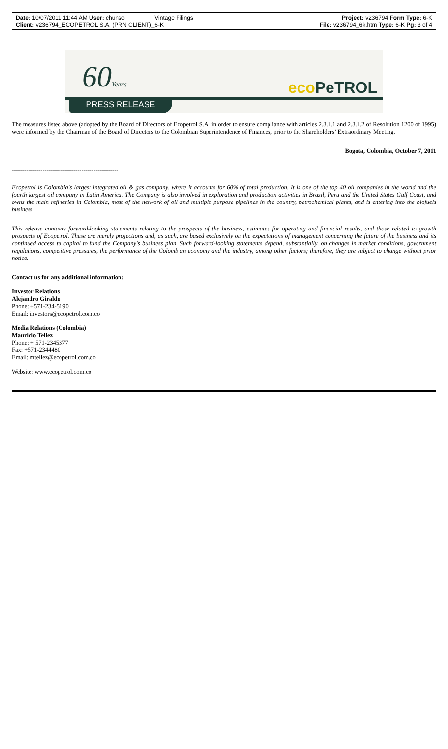Date: 10/07/2011 11:44 AM User: chunso
Vintage Filings Project: v236794 Form Type: 6-K
Client: v236794_ECOPETROL S.A. (PRN CLIENT)_6-K
File: v236794_6k.htm Type: 6-K Pg: 3 of 4
60Years eco PeTROL
PRESS RELEASE
The measures listed above (adopted by the Board of Directors of Ecopetrol S.A. in order to ensure compliance with articles 2.3.1.1 and 2.3.1.2 of Resolution 1200 of 1995) were informed by the Chairman of the Board of Directors to the Colombian Superintendence of Finances, prior to the Shareholders’ Extraordinary Meeting.
Bogota, Colombia, October 7, 2011
----------------------------------------------------
Ecopetrol is Colombia's largest integrated oil & gas company, where it accounts for 60% of total production. It is one of the top 40 oil companies in the world and the fourth largest oil company in Latin America. The Company is also involved in exploration and production activities in Brazil, Peru and the United States Gulf Coast, and owns the main refineries in Colombia, most of the network of oil and multiple purpose pipelines in the country, petrochemical plants, and is entering into the biofuels business.
This release contains forward-looking statements relating to the prospects of the business, estimates for operating and financial results, and those related to growth prospects of Ecopetrol. These are merely projections and, as such, are based exclusively on the expectations of management concerning the future of the business and its continued access to capital to fund the Company's business plan. Such forward-looking statements depend, substantially, on changes in market conditions, government regulations, competitive pressures, the performance of the Colombian economy and the industry, among other factors; therefore, they are subject to change without prior notice.
Contact us for any additional information:
Investor Relations
Alejandro Giraldo
Phone: +571-234-5190
Email: investors@ecopetrol.com.co
Media Relations (Colombia)
Mauricio Tellez
Phone: + 571-2345377
Fax: +571-2344480
Email: mtellez@ecopetrol.com.co
Website: www.ecopetrol.com.co